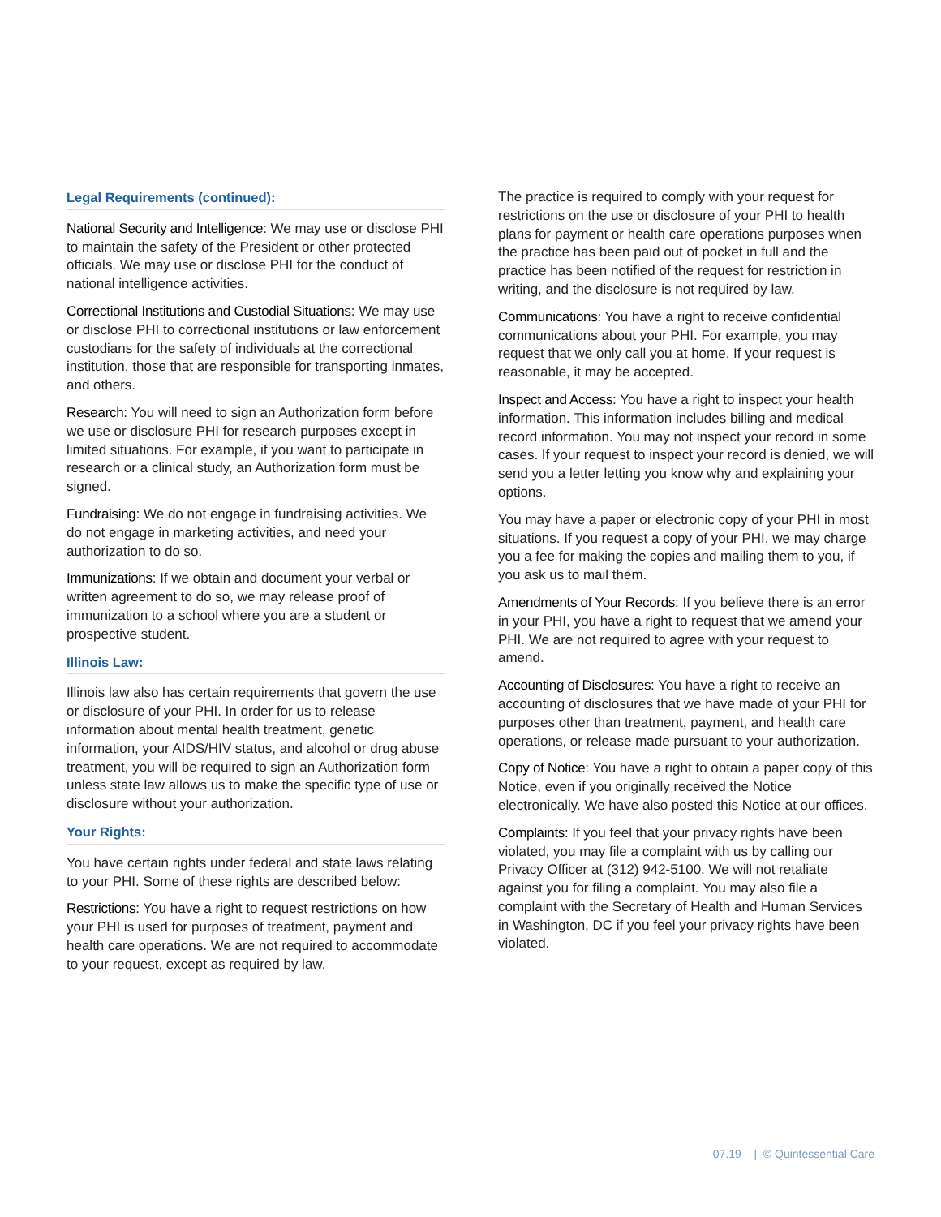Legal Requirements (continued):
National Security and Intelligence: We may use or disclose PHI to maintain the safety of the President or other protected officials. We may use or disclose PHI for the conduct of national intelligence activities.
Correctional Institutions and Custodial Situations: We may use or disclose PHI to correctional institutions or law enforcement custodians for the safety of individuals at the correctional institution, those that are responsible for transporting inmates, and others.
Research: You will need to sign an Authorization form before we use or disclosure PHI for research purposes except in limited situations. For example, if you want to participate in research or a clinical study, an Authorization form must be signed.
Fundraising: We do not engage in fundraising activities. We do not engage in marketing activities, and need your authorization to do so.
Immunizations: If we obtain and document your verbal or written agreement to do so, we may release proof of immunization to a school where you are a student or prospective student.
Illinois Law:
Illinois law also has certain requirements that govern the use or disclosure of your PHI. In order for us to release information about mental health treatment, genetic information, your AIDS/HIV status, and alcohol or drug abuse treatment, you will be required to sign an Authorization form unless state law allows us to make the specific type of use or disclosure without your authorization.
Your Rights:
You have certain rights under federal and state laws relating to your PHI. Some of these rights are described below:
Restrictions: You have a right to request restrictions on how your PHI is used for purposes of treatment, payment and health care operations. We are not required to accommodate to your request, except as required by law.
The practice is required to comply with your request for restrictions on the use or disclosure of your PHI to health plans for payment or health care operations purposes when the practice has been paid out of pocket in full and the practice has been notified of the request for restriction in writing, and the disclosure is not required by law.
Communications: You have a right to receive confidential communications about your PHI. For example, you may request that we only call you at home. If your request is reasonable, it may be accepted.
Inspect and Access: You have a right to inspect your health information. This information includes billing and medical record information. You may not inspect your record in some cases. If your request to inspect your record is denied, we will send you a letter letting you know why and explaining your options.
You may have a paper or electronic copy of your PHI in most situations. If you request a copy of your PHI, we may charge you a fee for making the copies and mailing them to you, if you ask us to mail them.
Amendments of Your Records: If you believe there is an error in your PHI, you have a right to request that we amend your PHI. We are not required to agree with your request to amend.
Accounting of Disclosures: You have a right to receive an accounting of disclosures that we have made of your PHI for purposes other than treatment, payment, and health care operations, or release made pursuant to your authorization.
Copy of Notice: You have a right to obtain a paper copy of this Notice, even if you originally received the Notice electronically. We have also posted this Notice at our offices.
Complaints: If you feel that your privacy rights have been violated, you may file a complaint with us by calling our Privacy Officer at (312) 942-5100. We will not retaliate against you for filing a complaint. You may also file a complaint with the Secretary of Health and Human Services in Washington, DC if you feel your privacy rights have been violated.
07.19 | © Quintessential Care